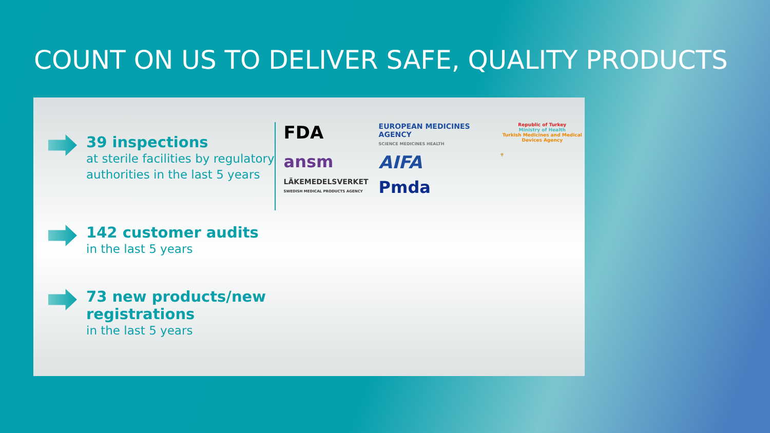COUNT ON US TO DELIVER SAFE, QUALITY PRODUCTS
39 inspections
at sterile facilities by regulatory
authorities in the last 5 years
142 customer audits
in the last 5 years
73 new products/new registrations
in the last 5 years
FDA
EUROPEAN MEDICINES AGENCY
SCIENCE MEDICINES HEALTH
Republic of Turkey
Ministry of Health
Turkish Medicines and Medical Devices Agency
ansm
AIFA
⚜
LÄKEMEDELSVERKET
SWEDISH MEDICAL PRODUCTS AGENCY
Pmda